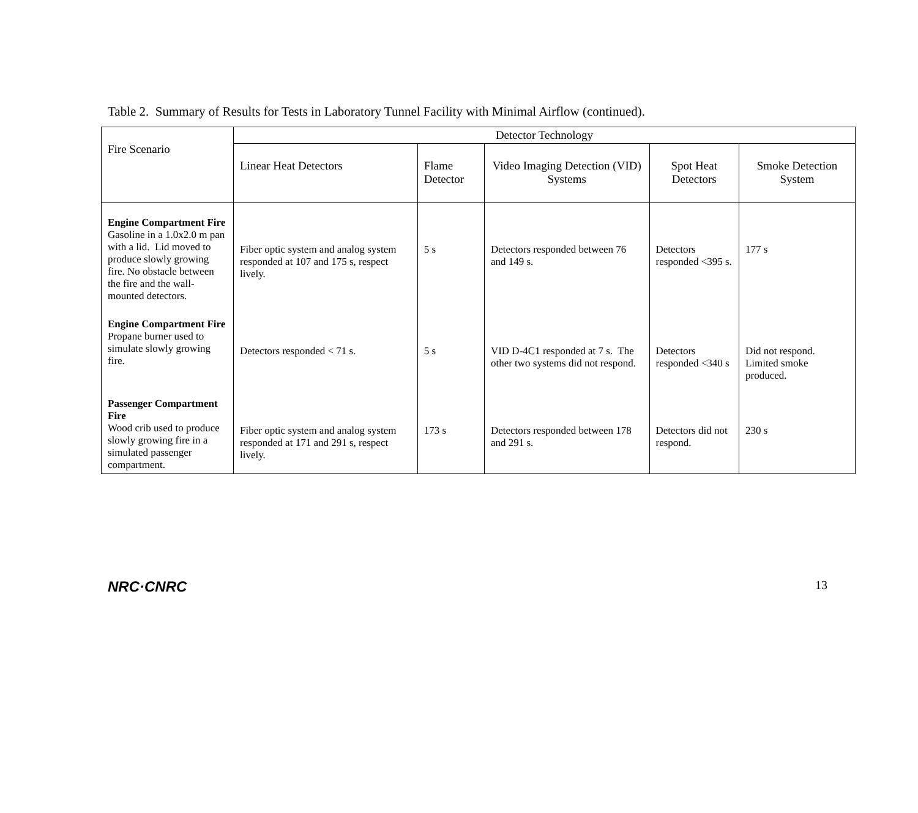Table 2. Summary of Results for Tests in Laboratory Tunnel Facility with Minimal Airflow (continued).
| Fire Scenario | Detector Technology | | | | |
| --- | --- | --- | --- | --- | --- |
| | Linear Heat Detectors | Flame Detector | Video Imaging Detection (VID) Systems | Spot Heat Detectors | Smoke Detection System |
| Engine Compartment Fire Gasoline in a 1.0x2.0 m pan with a lid. Lid moved to produce slowly growing fire. No obstacle between the fire and the wall-mounted detectors. | Fiber optic system and analog system responded at 107 and 175 s, respect lively. | 5 s | Detectors responded between 76 and 149 s. | Detectors responded <395 s. | 177 s |
| Engine Compartment Fire Propane burner used to simulate slowly growing fire. | Detectors responded < 71 s. | 5 s | VID D-4C1 responded at 7 s. The other two systems did not respond. | Detectors responded <340 s | Did not respond. Limited smoke produced. |
| Passenger Compartment Fire Wood crib used to produce slowly growing fire in a simulated passenger compartment. | Fiber optic system and analog system responded at 171 and 291 s, respect lively. | 173 s | Detectors responded between 178 and 291 s. | Detectors did not respond. | 230 s |
NRC·CNRC 13